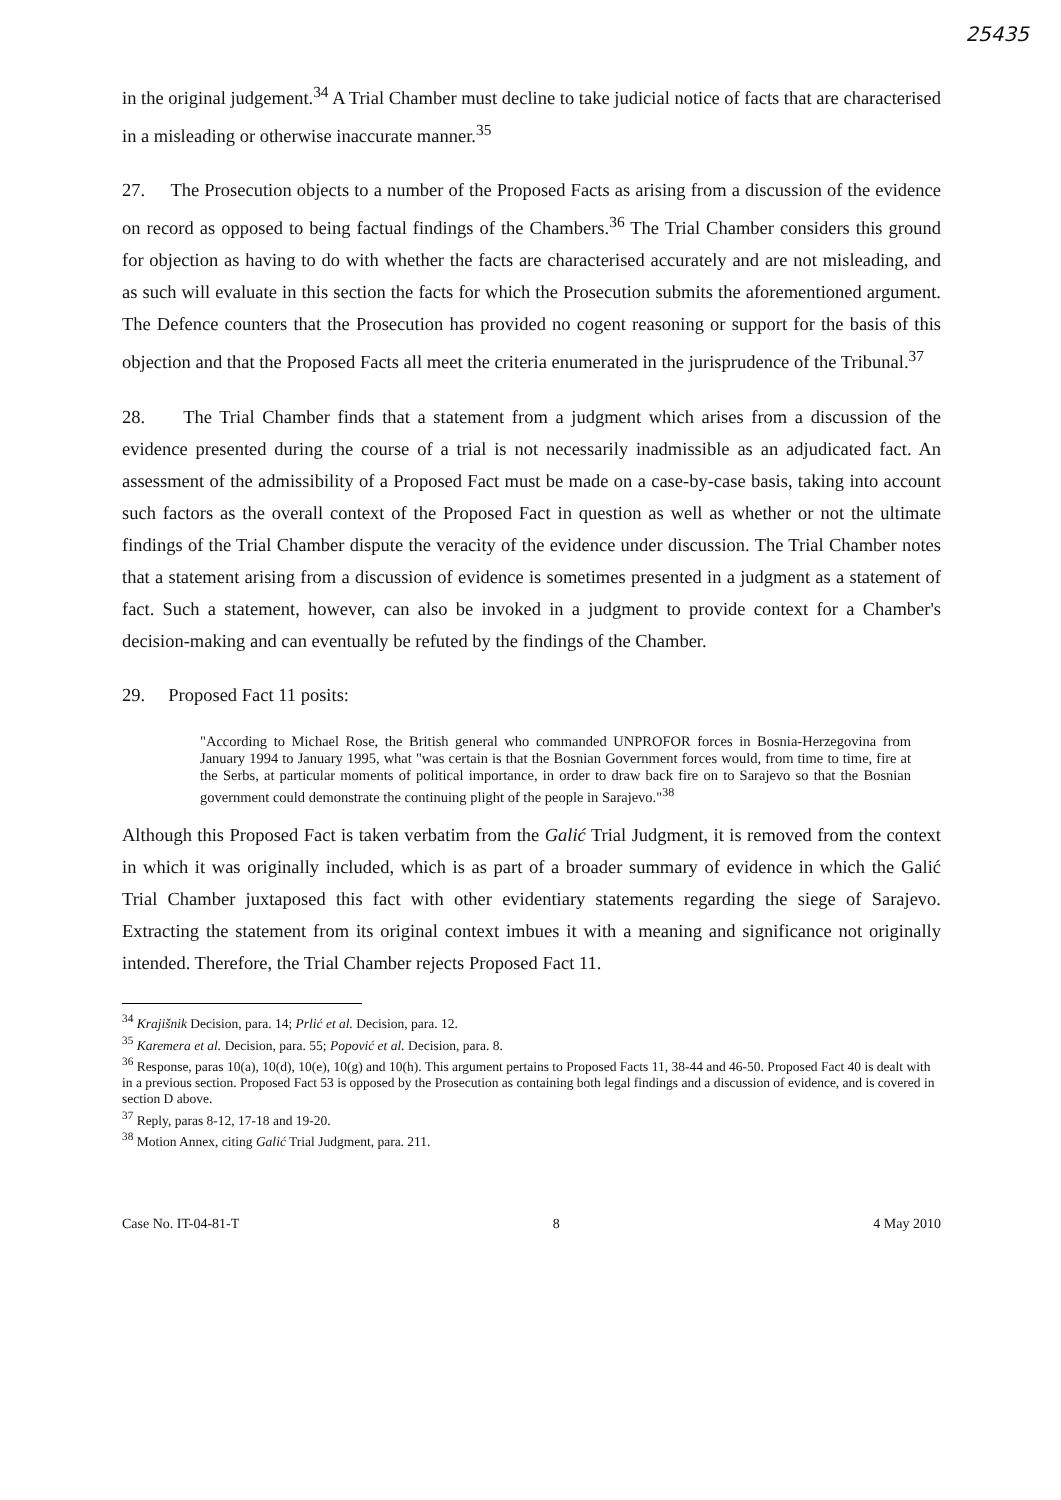25435
in the original judgement.<sup>34</sup> A Trial Chamber must decline to take judicial notice of facts that are characterised in a misleading or otherwise inaccurate manner.<sup>35</sup>
27. The Prosecution objects to a number of the Proposed Facts as arising from a discussion of the evidence on record as opposed to being factual findings of the Chambers.<sup>36</sup> The Trial Chamber considers this ground for objection as having to do with whether the facts are characterised accurately and are not misleading, and as such will evaluate in this section the facts for which the Prosecution submits the aforementioned argument. The Defence counters that the Prosecution has provided no cogent reasoning or support for the basis of this objection and that the Proposed Facts all meet the criteria enumerated in the jurisprudence of the Tribunal.<sup>37</sup>
28. The Trial Chamber finds that a statement from a judgment which arises from a discussion of the evidence presented during the course of a trial is not necessarily inadmissible as an adjudicated fact. An assessment of the admissibility of a Proposed Fact must be made on a case-by-case basis, taking into account such factors as the overall context of the Proposed Fact in question as well as whether or not the ultimate findings of the Trial Chamber dispute the veracity of the evidence under discussion. The Trial Chamber notes that a statement arising from a discussion of evidence is sometimes presented in a judgment as a statement of fact. Such a statement, however, can also be invoked in a judgment to provide context for a Chamber's decision-making and can eventually be refuted by the findings of the Chamber.
29. Proposed Fact 11 posits:
"According to Michael Rose, the British general who commanded UNPROFOR forces in Bosnia-Herzegovina from January 1994 to January 1995, what "was certain is that the Bosnian Government forces would, from time to time, fire at the Serbs, at particular moments of political importance, in order to draw back fire on to Sarajevo so that the Bosnian government could demonstrate the continuing plight of the people in Sarajevo."<sup>38</sup>
Although this Proposed Fact is taken verbatim from the Galić Trial Judgment, it is removed from the context in which it was originally included, which is as part of a broader summary of evidence in which the Galić Trial Chamber juxtaposed this fact with other evidentiary statements regarding the siege of Sarajevo. Extracting the statement from its original context imbues it with a meaning and significance not originally intended. Therefore, the Trial Chamber rejects Proposed Fact 11.
<sup>34</sup> Krajišnik Decision, para. 14; Prlić et al. Decision, para. 12.
<sup>35</sup> Karemera et al. Decision, para. 55; Popović et al. Decision, para. 8.
<sup>36</sup> Response, paras 10(a), 10(d), 10(e), 10(g) and 10(h). This argument pertains to Proposed Facts 11, 38-44 and 46-50. Proposed Fact 40 is dealt with in a previous section. Proposed Fact 53 is opposed by the Prosecution as containing both legal findings and a discussion of evidence, and is covered in section D above.
<sup>37</sup> Reply, paras 8-12, 17-18 and 19-20.
<sup>38</sup> Motion Annex, citing Galić Trial Judgment, para. 211.
Case No. IT-04-81-T 8 4 May 2010